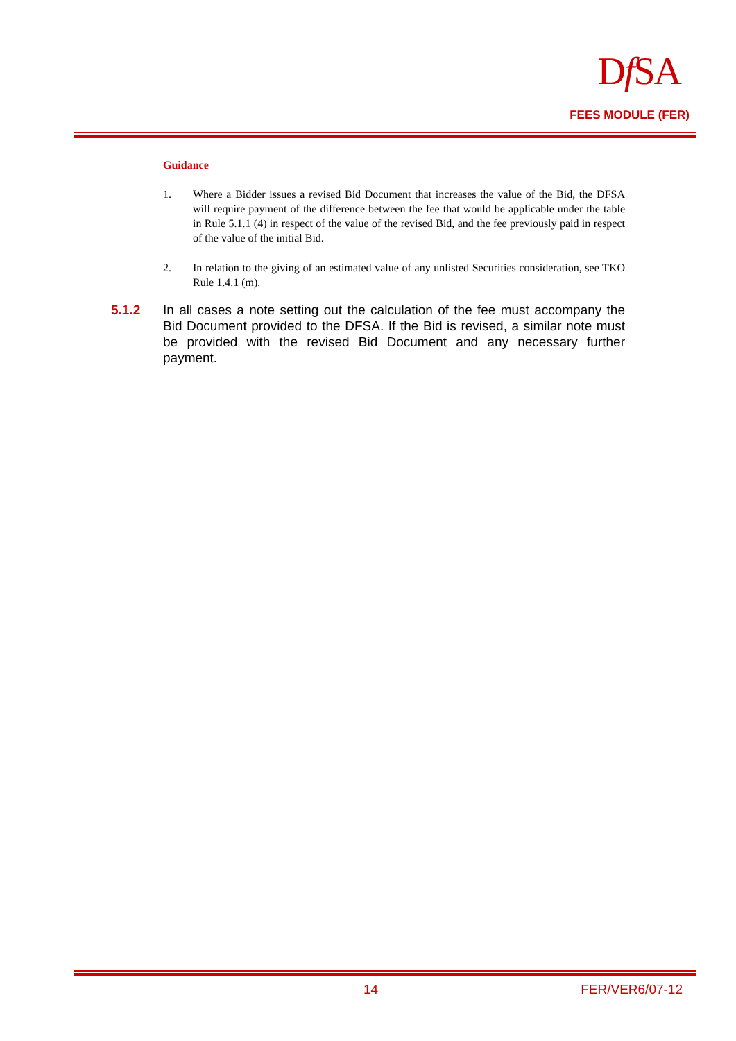Df SA
FEES MODULE (FER)
Guidance
1. Where a Bidder issues a revised Bid Document that increases the value of the Bid, the DFSA will require payment of the difference between the fee that would be applicable under the table in Rule 5.1.1 (4) in respect of the value of the revised Bid, and the fee previously paid in respect of the value of the initial Bid.
2. In relation to the giving of an estimated value of any unlisted Securities consideration, see TKO Rule 1.4.1 (m).
5.1.2 In all cases a note setting out the calculation of the fee must accompany the Bid Document provided to the DFSA. If the Bid is revised, a similar note must be provided with the revised Bid Document and any necessary further payment.
14 FER/VER6/07-12